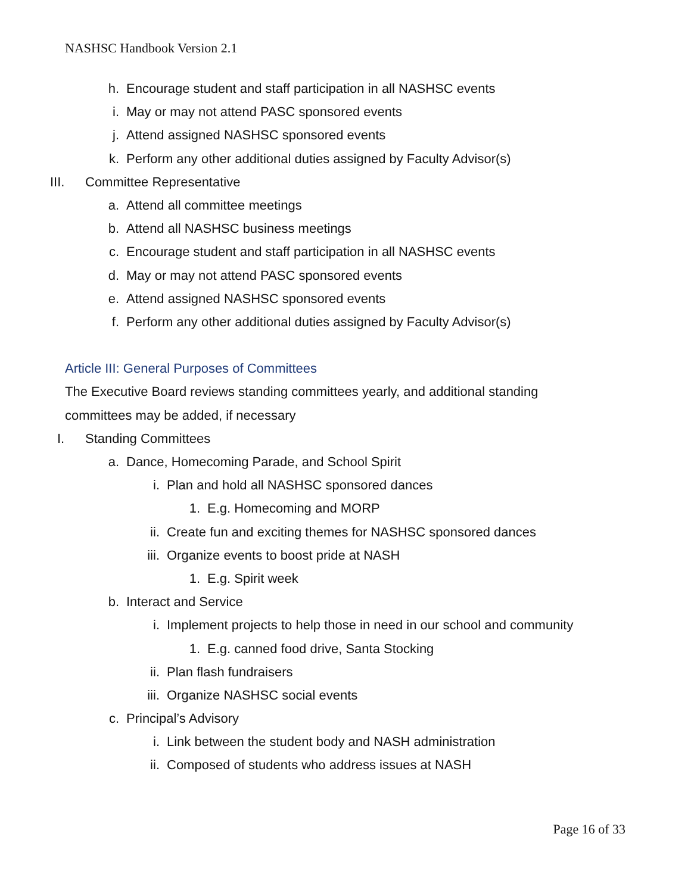NASHSC Handbook Version 2.1
h. Encourage student and staff participation in all NASHSC events
i. May or may not attend PASC sponsored events
j. Attend assigned NASHSC sponsored events
k. Perform any other additional duties assigned by Faculty Advisor(s)
III. Committee Representative
a. Attend all committee meetings
b. Attend all NASHSC business meetings
c. Encourage student and staff participation in all NASHSC events
d. May or may not attend PASC sponsored events
e. Attend assigned NASHSC sponsored events
f. Perform any other additional duties assigned by Faculty Advisor(s)
Article III: General Purposes of Committees
The Executive Board reviews standing committees yearly, and additional standing
committees may be added, if necessary
I. Standing Committees
a. Dance, Homecoming Parade, and School Spirit
i. Plan and hold all NASHSC sponsored dances
1. E.g. Homecoming and MORP
ii. Create fun and exciting themes for NASHSC sponsored dances
iii. Organize events to boost pride at NASH
1. E.g. Spirit week
b. Interact and Service
i. Implement projects to help those in need in our school and community
1. E.g. canned food drive, Santa Stocking
ii. Plan flash fundraisers
iii. Organize NASHSC social events
c. Principal’s Advisory
i. Link between the student body and NASH administration
ii. Composed of students who address issues at NASH
Page 16 of 33